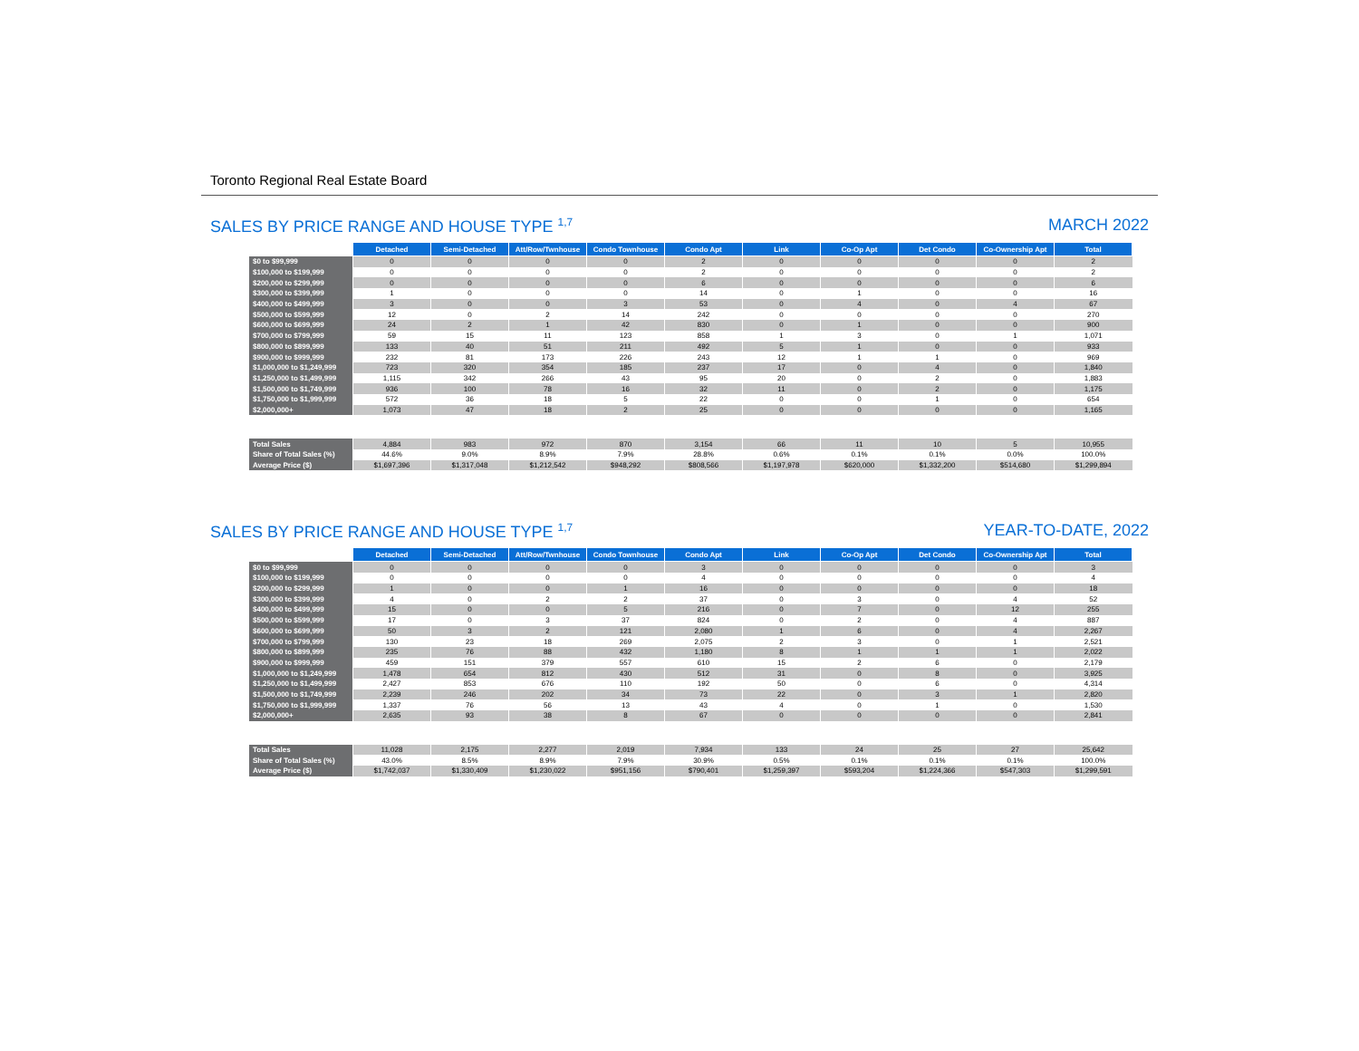Toronto Regional Real Estate Board
SALES BY PRICE RANGE AND HOUSE TYPE <sup>1,7</sup> MARCH 2022
| | Detached | Semi-Detached | Att/Row/Twnhouse | Condo Townhouse | Condo Apt | Link | Co-Op Apt | Det Condo | Co-Ownership Apt | Total |
| --- | --- | --- | --- | --- | --- | --- | --- | --- | --- | --- |
| $0 to $99,999 | 0 | 0 | 0 | 0 | 2 | 0 | 0 | 0 | 0 | 2 |
| $100,000 to $199,999 | 0 | 0 | 0 | 0 | 2 | 0 | 0 | 0 | 0 | 2 |
| $200,000 to $299,999 | 0 | 0 | 0 | 0 | 6 | 0 | 0 | 0 | 0 | 6 |
| $300,000 to $399,999 | 1 | 0 | 0 | 0 | 14 | 0 | 1 | 0 | 0 | 16 |
| $400,000 to $499,999 | 3 | 0 | 0 | 3 | 53 | 0 | 4 | 0 | 4 | 67 |
| $500,000 to $599,999 | 12 | 0 | 2 | 14 | 242 | 0 | 0 | 0 | 0 | 270 |
| $600,000 to $699,999 | 24 | 2 | 1 | 42 | 830 | 0 | 1 | 0 | 0 | 900 |
| $700,000 to $799,999 | 59 | 15 | 11 | 123 | 858 | 1 | 3 | 0 | 1 | 1,071 |
| $800,000 to $899,999 | 133 | 40 | 51 | 211 | 492 | 5 | 1 | 0 | 0 | 933 |
| $900,000 to $999,999 | 232 | 81 | 173 | 226 | 243 | 12 | 1 | 1 | 0 | 969 |
| $1,000,000 to $1,249,999 | 723 | 320 | 354 | 185 | 237 | 17 | 0 | 4 | 0 | 1,840 |
| $1,250,000 to $1,499,999 | 1,115 | 342 | 266 | 43 | 95 | 20 | 0 | 2 | 0 | 1,883 |
| $1,500,000 to $1,749,999 | 936 | 100 | 78 | 16 | 32 | 11 | 0 | 2 | 0 | 1,175 |
| $1,750,000 to $1,999,999 | 572 | 36 | 18 | 5 | 22 | 0 | 0 | 1 | 0 | 654 |
| $2,000,000+ | 1,073 | 47 | 18 | 2 | 25 | 0 | 0 | 0 | 0 | 1,165 |
| Total Sales | 4,884 | 983 | 972 | 870 | 3,154 | 66 | 11 | 10 | 5 | 10,955 |
| Share of Total Sales (%) | 44.6% | 9.0% | 8.9% | 7.9% | 28.8% | 0.6% | 0.1% | 0.1% | 0.0% | 100.0% |
| Average Price ($) | $1,697,396 | $1,317,048 | $1,212,542 | $948,292 | $808,566 | $1,197,978 | $620,000 | $1,332,200 | $514,680 | $1,299,894 |
SALES BY PRICE RANGE AND HOUSE TYPE <sup>1,7</sup> YEAR-TO-DATE, 2022
| | Detached | Semi-Detached | Att/Row/Twnhouse | Condo Townhouse | Condo Apt | Link | Co-Op Apt | Det Condo | Co-Ownership Apt | Total |
| --- | --- | --- | --- | --- | --- | --- | --- | --- | --- | --- |
| $0 to $99,999 | 0 | 0 | 0 | 0 | 3 | 0 | 0 | 0 | 0 | 3 |
| $100,000 to $199,999 | 0 | 0 | 0 | 0 | 4 | 0 | 0 | 0 | 0 | 4 |
| $200,000 to $299,999 | 1 | 0 | 0 | 1 | 16 | 0 | 0 | 0 | 0 | 18 |
| $300,000 to $399,999 | 4 | 0 | 2 | 2 | 37 | 0 | 3 | 0 | 4 | 52 |
| $400,000 to $499,999 | 15 | 0 | 0 | 5 | 216 | 0 | 7 | 0 | 12 | 255 |
| $500,000 to $599,999 | 17 | 0 | 3 | 37 | 824 | 0 | 2 | 0 | 4 | 887 |
| $600,000 to $699,999 | 50 | 3 | 2 | 121 | 2,080 | 1 | 6 | 0 | 4 | 2,267 |
| $700,000 to $799,999 | 130 | 23 | 18 | 269 | 2,075 | 2 | 3 | 0 | 1 | 2,521 |
| $800,000 to $899,999 | 235 | 76 | 88 | 432 | 1,180 | 8 | 1 | 1 | 1 | 2,022 |
| $900,000 to $999,999 | 459 | 151 | 379 | 557 | 610 | 15 | 2 | 6 | 0 | 2,179 |
| $1,000,000 to $1,249,999 | 1,478 | 654 | 812 | 430 | 512 | 31 | 0 | 8 | 0 | 3,925 |
| $1,250,000 to $1,499,999 | 2,427 | 853 | 676 | 110 | 192 | 50 | 0 | 6 | 0 | 4,314 |
| $1,500,000 to $1,749,999 | 2,239 | 246 | 202 | 34 | 73 | 22 | 0 | 3 | 1 | 2,820 |
| $1,750,000 to $1,999,999 | 1,337 | 76 | 56 | 13 | 43 | 4 | 0 | 1 | 0 | 1,530 |
| $2,000,000+ | 2,635 | 93 | 38 | 8 | 67 | 0 | 0 | 0 | 0 | 2,841 |
| Total Sales | 11,028 | 2,175 | 2,277 | 2,019 | 7,934 | 133 | 24 | 25 | 27 | 25,642 |
| Share of Total Sales (%) | 43.0% | 8.5% | 8.9% | 7.9% | 30.9% | 0.5% | 0.1% | 0.1% | 0.1% | 100.0% |
| Average Price ($) | $1,742,037 | $1,330,409 | $1,230,022 | $951,156 | $790,401 | $1,259,397 | $593,204 | $1,224,366 | $547,303 | $1,299,591 |